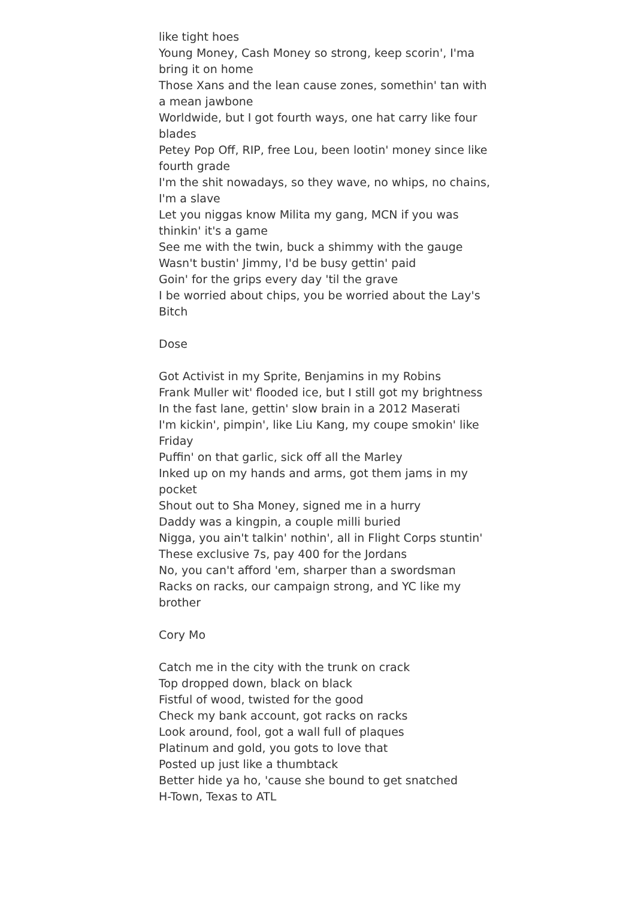like tight hoes
Young Money, Cash Money so strong, keep scorin', I'ma bring it on home
Those Xans and the lean cause zones, somethin' tan with a mean jawbone
Worldwide, but I got fourth ways, one hat carry like four blades
Petey Pop Off, RIP, free Lou, been lootin' money since like fourth grade
I'm the shit nowadays, so they wave, no whips, no chains, I'm a slave
Let you niggas know Milita my gang, MCN if you was thinkin' it's a game
See me with the twin, buck a shimmy with the gauge
Wasn't bustin' Jimmy, I'd be busy gettin' paid
Goin' for the grips every day 'til the grave
I be worried about chips, you be worried about the Lay's
Bitch
Dose
Got Activist in my Sprite, Benjamins in my Robins
Frank Muller wit' flooded ice, but I still got my brightness
In the fast lane, gettin' slow brain in a 2012 Maserati
I'm kickin', pimpin', like Liu Kang, my coupe smokin' like Friday
Puffin' on that garlic, sick off all the Marley
Inked up on my hands and arms, got them jams in my pocket
Shout out to Sha Money, signed me in a hurry
Daddy was a kingpin, a couple milli buried
Nigga, you ain't talkin' nothin', all in Flight Corps stuntin'
These exclusive 7s, pay 400 for the Jordans
No, you can't afford 'em, sharper than a swordsman
Racks on racks, our campaign strong, and YC like my brother
Cory Mo
Catch me in the city with the trunk on crack
Top dropped down, black on black
Fistful of wood, twisted for the good
Check my bank account, got racks on racks
Look around, fool, got a wall full of plaques
Platinum and gold, you gots to love that
Posted up just like a thumbtack
Better hide ya ho, 'cause she bound to get snatched
H-Town, Texas to ATL